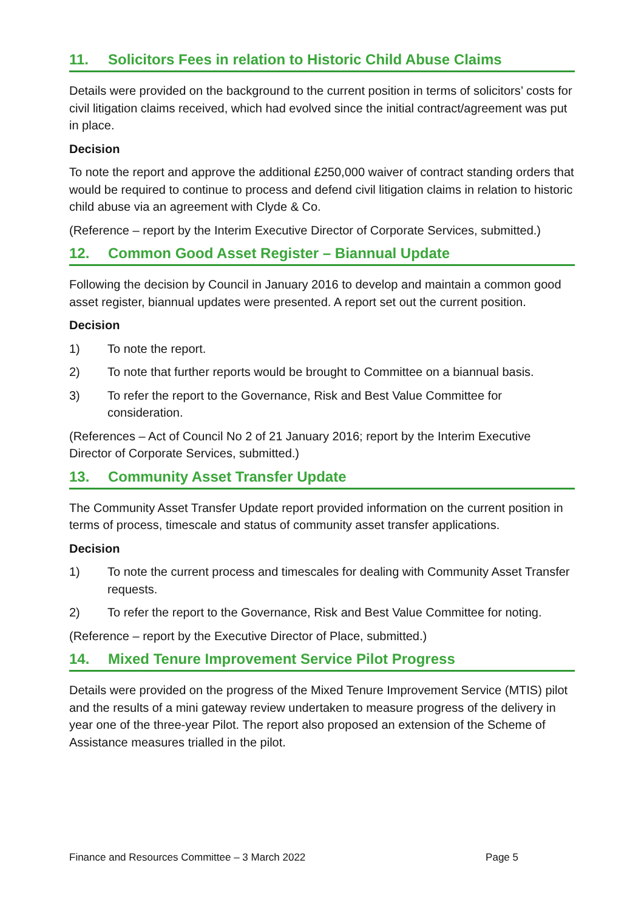11. Solicitors Fees in relation to Historic Child Abuse Claims
Details were provided on the background to the current position in terms of solicitors’ costs for civil litigation claims received, which had evolved since the initial contract/agreement was put in place.
Decision
To note the report and approve the additional £250,000 waiver of contract standing orders that would be required to continue to process and defend civil litigation claims in relation to historic child abuse via an agreement with Clyde & Co.
(Reference – report by the Interim Executive Director of Corporate Services, submitted.)
12. Common Good Asset Register – Biannual Update
Following the decision by Council in January 2016 to develop and maintain a common good asset register, biannual updates were presented. A report set out the current position.
Decision
1) To note the report.
2) To note that further reports would be brought to Committee on a biannual basis.
3) To refer the report to the Governance, Risk and Best Value Committee for consideration.
(References – Act of Council No 2 of 21 January 2016; report by the Interim Executive Director of Corporate Services, submitted.)
13. Community Asset Transfer Update
The Community Asset Transfer Update report provided information on the current position in terms of process, timescale and status of community asset transfer applications.
Decision
1) To note the current process and timescales for dealing with Community Asset Transfer requests.
2) To refer the report to the Governance, Risk and Best Value Committee for noting.
(Reference – report by the Executive Director of Place, submitted.)
14. Mixed Tenure Improvement Service Pilot Progress
Details were provided on the progress of the Mixed Tenure Improvement Service (MTIS) pilot and the results of a mini gateway review undertaken to measure progress of the delivery in year one of the three-year Pilot. The report also proposed an extension of the Scheme of Assistance measures trialled in the pilot.
Finance and Resources Committee – 3 March 2022 Page 5